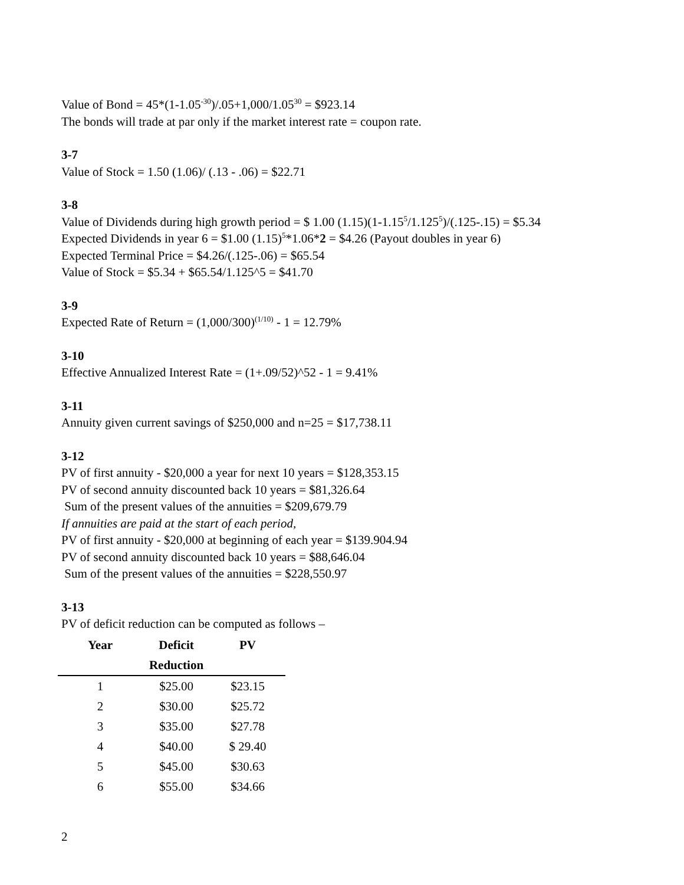Value of Bond = 45*(1-1.05<sup>-30</sup>)/.05+1,000/1.05<sup>30</sup> = $923.14
The bonds will trade at par only if the market interest rate = coupon rate.
3-7
Value of Stock = 1.50 (1.06)/ (.13 - .06) = $22.71
3-8
Value of Dividends during high growth period = $ 1.00 (1.15)(1-1.15<sup>5</sup>/1.125<sup>5</sup>)/(.125-.15) = $5.34
Expected Dividends in year 6 = $1.00 (1.15)<sup>5</sup>*1.06*2 = $4.26 (Payout doubles in year 6)
Expected Terminal Price = $4.26/(.125-.06) = $65.54
Value of Stock = $5.34 + $65.54/1.125^5 = $41.70
3-9
Expected Rate of Return = (1,000/300)<sup>(1/10)</sup> - 1 = 12.79%
3-10
Effective Annualized Interest Rate = (1+.09/52)^52 - 1 = 9.41%
3-11
Annuity given current savings of $250,000 and n=25 = $17,738.11
3-12
PV of first annuity - $20,000 a year for next 10 years = $128,353.15
PV of second annuity discounted back 10 years = $81,326.64
Sum of the present values of the annuities = $209,679.79
If annuities are paid at the start of each period,
PV of first annuity - $20,000 at beginning of each year = $139.904.94
PV of second annuity discounted back 10 years = $88,646.04
Sum of the present values of the annuities = $228,550.97
3-13
PV of deficit reduction can be computed as follows –
| Year | Deficit | PV |
| --- | --- | --- |
| | Reduction | |
| 1 | $25.00 | $23.15 |
| 2 | $30.00 | $25.72 |
| 3 | $35.00 | $27.78 |
| 4 | $40.00 | $ 29.40 |
| 5 | $45.00 | $30.63 |
| 6 | $55.00 | $34.66 |
2